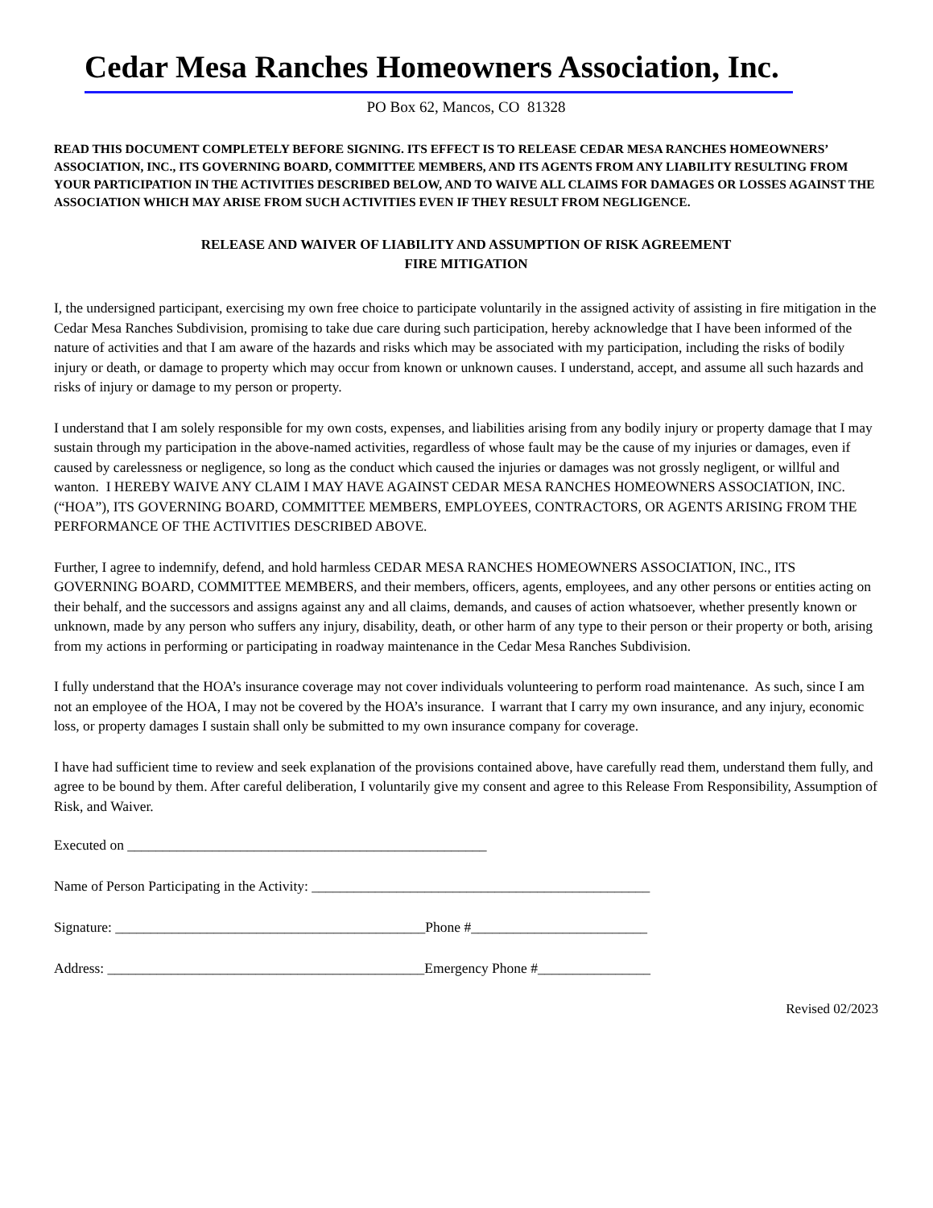Cedar Mesa Ranches Homeowners Association, Inc.
PO Box 62, Mancos, CO 81328
READ THIS DOCUMENT COMPLETELY BEFORE SIGNING. ITS EFFECT IS TO RELEASE CEDAR MESA RANCHES HOMEOWNERS’ ASSOCIATION, INC., ITS GOVERNING BOARD, COMMITTEE MEMBERS, AND ITS AGENTS FROM ANY LIABILITY RESULTING FROM YOUR PARTICIPATION IN THE ACTIVITIES DESCRIBED BELOW, AND TO WAIVE ALL CLAIMS FOR DAMAGES OR LOSSES AGAINST THE ASSOCIATION WHICH MAY ARISE FROM SUCH ACTIVITIES EVEN IF THEY RESULT FROM NEGLIGENCE.
RELEASE AND WAIVER OF LIABILITY AND ASSUMPTION OF RISK AGREEMENT
FIRE MITIGATION
I, the undersigned participant, exercising my own free choice to participate voluntarily in the assigned activity of assisting in fire mitigation in the Cedar Mesa Ranches Subdivision, promising to take due care during such participation, hereby acknowledge that I have been informed of the nature of activities and that I am aware of the hazards and risks which may be associated with my participation, including the risks of bodily injury or death, or damage to property which may occur from known or unknown causes. I understand, accept, and assume all such hazards and risks of injury or damage to my person or property.
I understand that I am solely responsible for my own costs, expenses, and liabilities arising from any bodily injury or property damage that I may sustain through my participation in the above-named activities, regardless of whose fault may be the cause of my injuries or damages, even if caused by carelessness or negligence, so long as the conduct which caused the injuries or damages was not grossly negligent, or willful and wanton. I HEREBY WAIVE ANY CLAIM I MAY HAVE AGAINST CEDAR MESA RANCHES HOMEOWNERS ASSOCIATION, INC. (“HOA”), ITS GOVERNING BOARD, COMMITTEE MEMBERS, EMPLOYEES, CONTRACTORS, OR AGENTS ARISING FROM THE PERFORMANCE OF THE ACTIVITIES DESCRIBED ABOVE.
Further, I agree to indemnify, defend, and hold harmless CEDAR MESA RANCHES HOMEOWNERS ASSOCIATION, INC., ITS GOVERNING BOARD, COMMITTEE MEMBERS, and their members, officers, agents, employees, and any other persons or entities acting on their behalf, and the successors and assigns against any and all claims, demands, and causes of action whatsoever, whether presently known or unknown, made by any person who suffers any injury, disability, death, or other harm of any type to their person or their property or both, arising from my actions in performing or participating in roadway maintenance in the Cedar Mesa Ranches Subdivision.
I fully understand that the HOA’s insurance coverage may not cover individuals volunteering to perform road maintenance. As such, since I am not an employee of the HOA, I may not be covered by the HOA’s insurance. I warrant that I carry my own insurance, and any injury, economic loss, or property damages I sustain shall only be submitted to my own insurance company for coverage.
I have had sufficient time to review and seek explanation of the provisions contained above, have carefully read them, understand them fully, and agree to be bound by them. After careful deliberation, I voluntarily give my consent and agree to this Release From Responsibility, Assumption of Risk, and Waiver.
Executed on ___________________________________________________
Name of Person Participating in the Activity: ________________________________________________
Signature: ____________________________________________Phone #_________________________
Address: _____________________________________________Emergency Phone #________________
Revised 02/2023